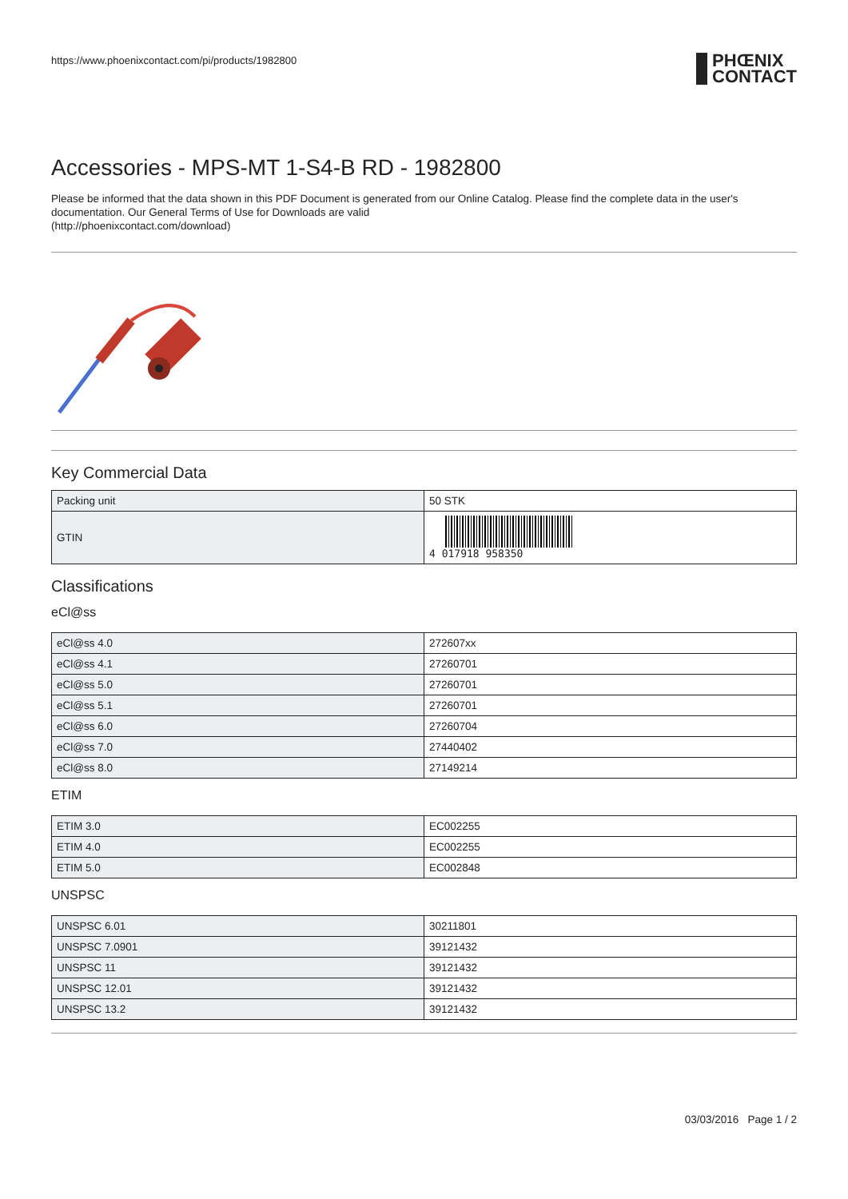https://www.phoenixcontact.com/pi/products/1982800
PHŒNIX
CONTACT
Accessories - MPS-MT 1-S4-B RD - 1982800
Please be informed that the data shown in this PDF Document is generated from our Online Catalog. Please find the complete data in the user's documentation. Our General Terms of Use for Downloads are valid
(http://phoenixcontact.com/download)
Key Commercial Data
| Packing unit | 50 STK |
| GTIN | 4 017918 958350 |
Classifications
eCl@ss
| eCl@ss 4.0 | 272607xx |
| eCl@ss 4.1 | 27260701 |
| eCl@ss 5.0 | 27260701 |
| eCl@ss 5.1 | 27260701 |
| eCl@ss 6.0 | 27260704 |
| eCl@ss 7.0 | 27440402 |
| eCl@ss 8.0 | 27149214 |
ETIM
| ETIM 3.0 | EC002255 |
| ETIM 4.0 | EC002255 |
| ETIM 5.0 | EC002848 |
UNSPSC
| UNSPSC 6.01 | 30211801 |
| UNSPSC 7.0901 | 39121432 |
| UNSPSC 11 | 39121432 |
| UNSPSC 12.01 | 39121432 |
| UNSPSC 13.2 | 39121432 |
03/03/2016 Page 1 / 2